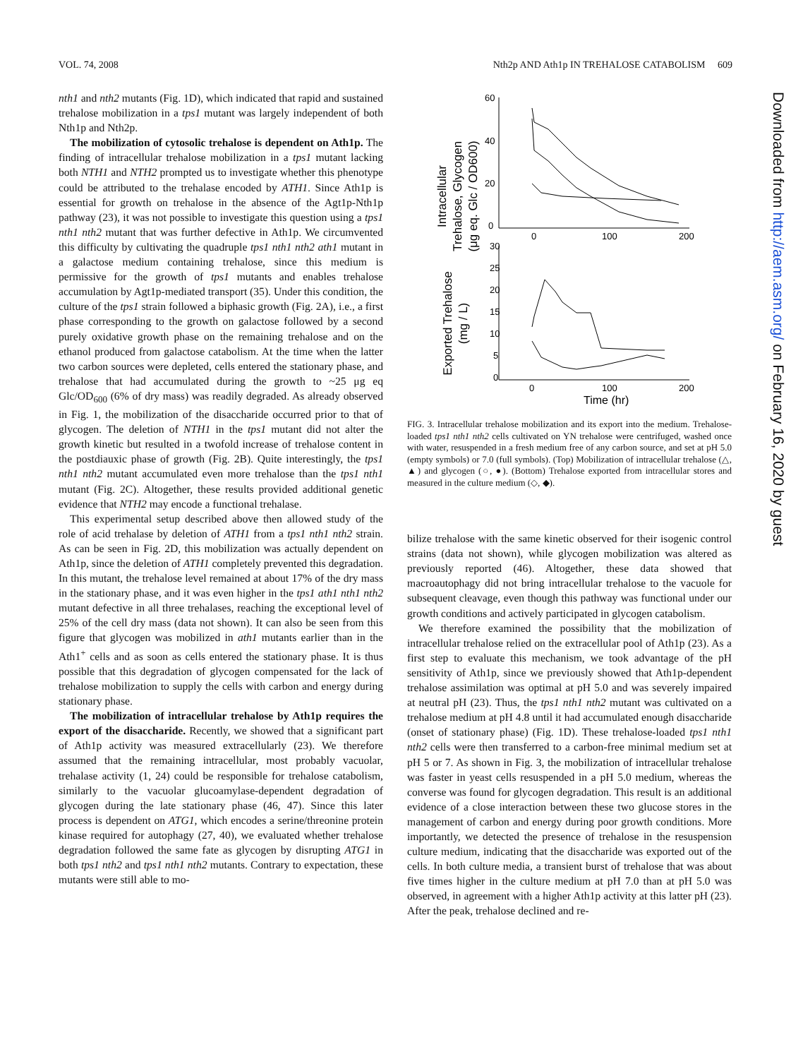VOL. 74, 2008 Nth2p AND Ath1p IN TREHALOSE CATABOLISM 609
nth1 and nth2 mutants (Fig. 1D), which indicated that rapid and sustained trehalose mobilization in a tps1 mutant was largely independent of both Nth1p and Nth2p.
The mobilization of cytosolic trehalose is dependent on Ath1p. The finding of intracellular trehalose mobilization in a tps1 mutant lacking both NTH1 and NTH2 prompted us to investigate whether this phenotype could be attributed to the trehalase encoded by ATH1. Since Ath1p is essential for growth on trehalose in the absence of the Agt1p-Nth1p pathway (23), it was not possible to investigate this question using a tps1 nth1 nth2 mutant that was further defective in Ath1p. We circumvented this difficulty by cultivating the quadruple tps1 nth1 nth2 ath1 mutant in a galactose medium containing trehalose, since this medium is permissive for the growth of tps1 mutants and enables trehalose accumulation by Agt1p-mediated transport (35). Under this condition, the culture of the tps1 strain followed a biphasic growth (Fig. 2A), i.e., a first phase corresponding to the growth on galactose followed by a second purely oxidative growth phase on the remaining trehalose and on the ethanol produced from galactose catabolism. At the time when the latter two carbon sources were depleted, cells entered the stationary phase, and trehalose that had accumulated during the growth to ~25 μg eq Glc/OD<sub>600</sub> (6% of dry mass) was readily degraded. As already observed in Fig. 1, the mobilization of the disaccharide occurred prior to that of glycogen. The deletion of NTH1 in the tps1 mutant did not alter the growth kinetic but resulted in a twofold increase of trehalose content in the postdiauxic phase of growth (Fig. 2B). Quite interestingly, the tps1 nth1 nth2 mutant accumulated even more trehalose than the tps1 nth1 mutant (Fig. 2C). Altogether, these results provided additional genetic evidence that NTH2 may encode a functional trehalase.
This experimental setup described above then allowed study of the role of acid trehalase by deletion of ATH1 from a tps1 nth1 nth2 strain. As can be seen in Fig. 2D, this mobilization was actually dependent on Ath1p, since the deletion of ATH1 completely prevented this degradation. In this mutant, the trehalose level remained at about 17% of the dry mass in the stationary phase, and it was even higher in the tps1 ath1 nth1 nth2 mutant defective in all three trehalases, reaching the exceptional level of 25% of the cell dry mass (data not shown). It can also be seen from this figure that glycogen was mobilized in ath1 mutants earlier than in the Ath1<sup>+</sup> cells and as soon as cells entered the stationary phase. It is thus possible that this degradation of glycogen compensated for the lack of trehalose mobilization to supply the cells with carbon and energy during stationary phase.
The mobilization of intracellular trehalose by Ath1p requires the export of the disaccharide. Recently, we showed that a significant part of Ath1p activity was measured extracellularly (23). We therefore assumed that the remaining intracellular, most probably vacuolar, trehalase activity (1, 24) could be responsible for trehalose catabolism, similarly to the vacuolar glucoamylase-dependent degradation of glycogen during the late stationary phase (46, 47). Since this later process is dependent on ATG1, which encodes a serine/threonine protein kinase required for autophagy (27, 40), we evaluated whether trehalose degradation followed the same fate as glycogen by disrupting ATG1 in both tps1 nth2 and tps1 nth1 nth2 mutants. Contrary to expectation, these mutants were still able to mo-
Intracellular
Trehalose, Glycogen
(μg eq. Glc / OD600)
Exported Trehalose
(mg / L)
60
40
20
0
0
100
200
30
25
20
15
10
5
0
0
100
200
Time (hr)
FIG. 3. Intracellular trehalose mobilization and its export into the medium. Trehalose-loaded tps1 nth1 nth2 cells cultivated on YN trehalose were centrifuged, washed once with water, resuspended in a fresh medium free of any carbon source, and set at pH 5.0 (empty symbols) or 7.0 (full symbols). (Top) Mobilization of intracellular trehalose (△, ▲) and glycogen (○, ●). (Bottom) Trehalose exported from intracellular stores and measured in the culture medium (◇, ◆).
bilize trehalose with the same kinetic observed for their isogenic control strains (data not shown), while glycogen mobilization was altered as previously reported (46). Altogether, these data showed that macroautophagy did not bring intracellular trehalose to the vacuole for subsequent cleavage, even though this pathway was functional under our growth conditions and actively participated in glycogen catabolism.
We therefore examined the possibility that the mobilization of intracellular trehalose relied on the extracellular pool of Ath1p (23). As a first step to evaluate this mechanism, we took advantage of the pH sensitivity of Ath1p, since we previously showed that Ath1p-dependent trehalose assimilation was optimal at pH 5.0 and was severely impaired at neutral pH (23). Thus, the tps1 nth1 nth2 mutant was cultivated on a trehalose medium at pH 4.8 until it had accumulated enough disaccharide (onset of stationary phase) (Fig. 1D). These trehalose-loaded tps1 nth1 nth2 cells were then transferred to a carbon-free minimal medium set at pH 5 or 7. As shown in Fig. 3, the mobilization of intracellular trehalose was faster in yeast cells resuspended in a pH 5.0 medium, whereas the converse was found for glycogen degradation. This result is an additional evidence of a close interaction between these two glucose stores in the management of carbon and energy during poor growth conditions. More importantly, we detected the presence of trehalose in the resuspension culture medium, indicating that the disaccharide was exported out of the cells. In both culture media, a transient burst of trehalose that was about five times higher in the culture medium at pH 7.0 than at pH 5.0 was observed, in agreement with a higher Ath1p activity at this latter pH (23). After the peak, trehalose declined and re-
Downloaded from http://aem.asm.org/ on February 16, 2020 by guest